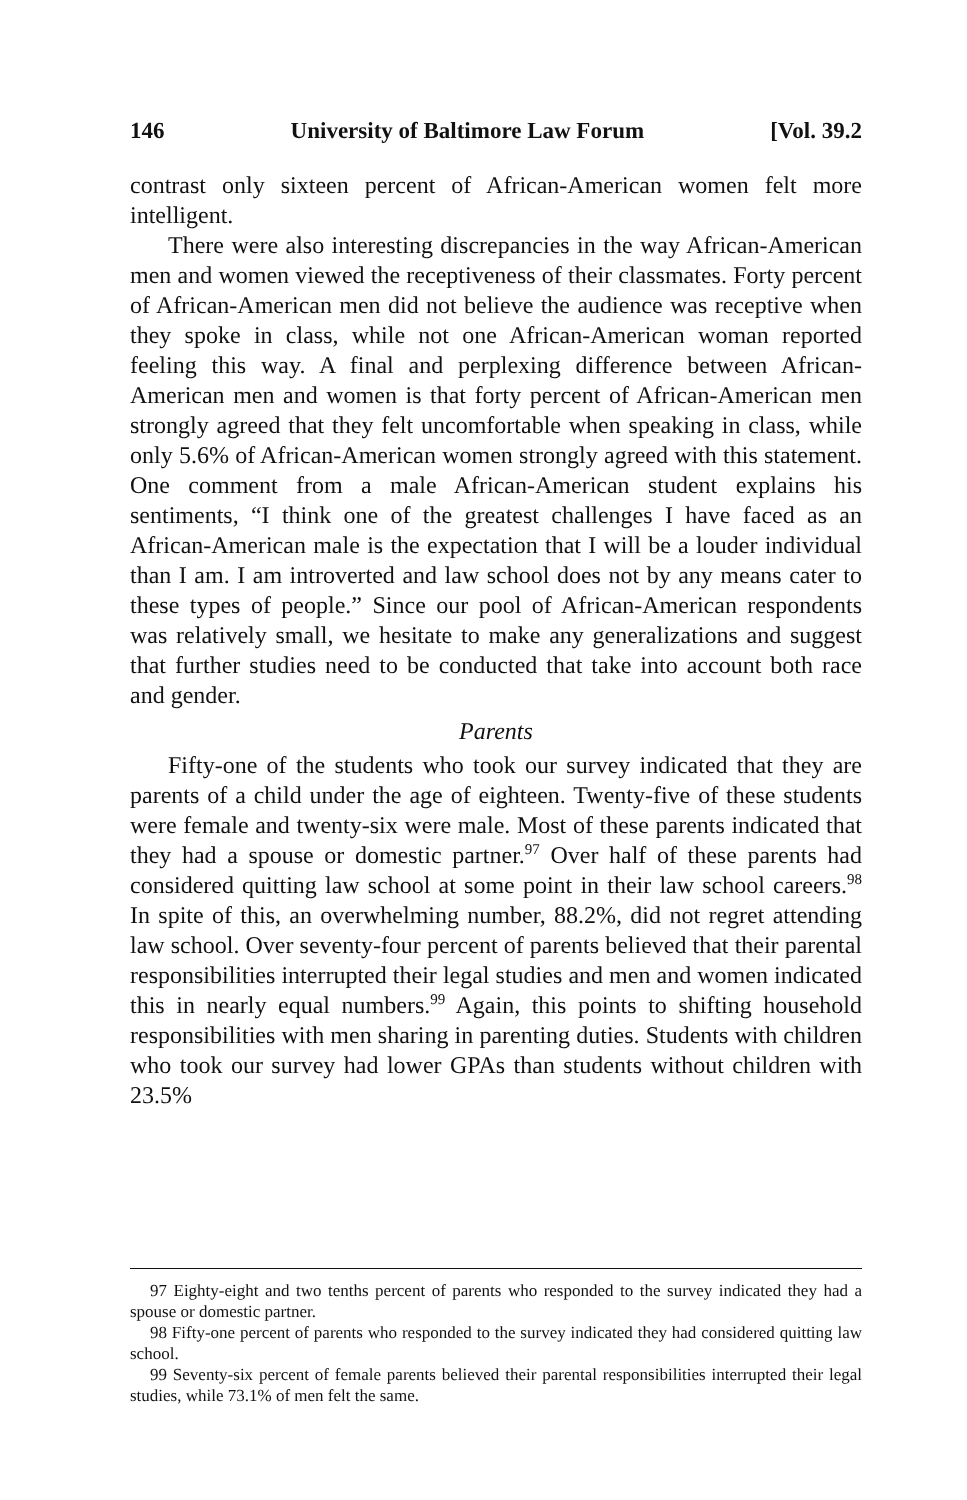146 University of Baltimore Law Forum [Vol. 39.2
contrast only sixteen percent of African-American women felt more intelligent.
There were also interesting discrepancies in the way African-American men and women viewed the receptiveness of their classmates. Forty percent of African-American men did not believe the audience was receptive when they spoke in class, while not one African-American woman reported feeling this way. A final and perplexing difference between African-American men and women is that forty percent of African-American men strongly agreed that they felt uncomfortable when speaking in class, while only 5.6% of African-American women strongly agreed with this statement. One comment from a male African-American student explains his sentiments, “I think one of the greatest challenges I have faced as an African-American male is the expectation that I will be a louder individual than I am. I am introverted and law school does not by any means cater to these types of people.” Since our pool of African-American respondents was relatively small, we hesitate to make any generalizations and suggest that further studies need to be conducted that take into account both race and gender.
Parents
Fifty-one of the students who took our survey indicated that they are parents of a child under the age of eighteen. Twenty-five of these students were female and twenty-six were male. Most of these parents indicated that they had a spouse or domestic partner.<sup>97</sup> Over half of these parents had considered quitting law school at some point in their law school careers.<sup>98</sup> In spite of this, an overwhelming number, 88.2%, did not regret attending law school. Over seventy-four percent of parents believed that their parental responsibilities interrupted their legal studies and men and women indicated this in nearly equal numbers.<sup>99</sup> Again, this points to shifting household responsibilities with men sharing in parenting duties. Students with children who took our survey had lower GPAs than students without children with 23.5%
97 Eighty-eight and two tenths percent of parents who responded to the survey indicated they had a spouse or domestic partner.
98 Fifty-one percent of parents who responded to the survey indicated they had considered quitting law school.
99 Seventy-six percent of female parents believed their parental responsibilities interrupted their legal studies, while 73.1% of men felt the same.